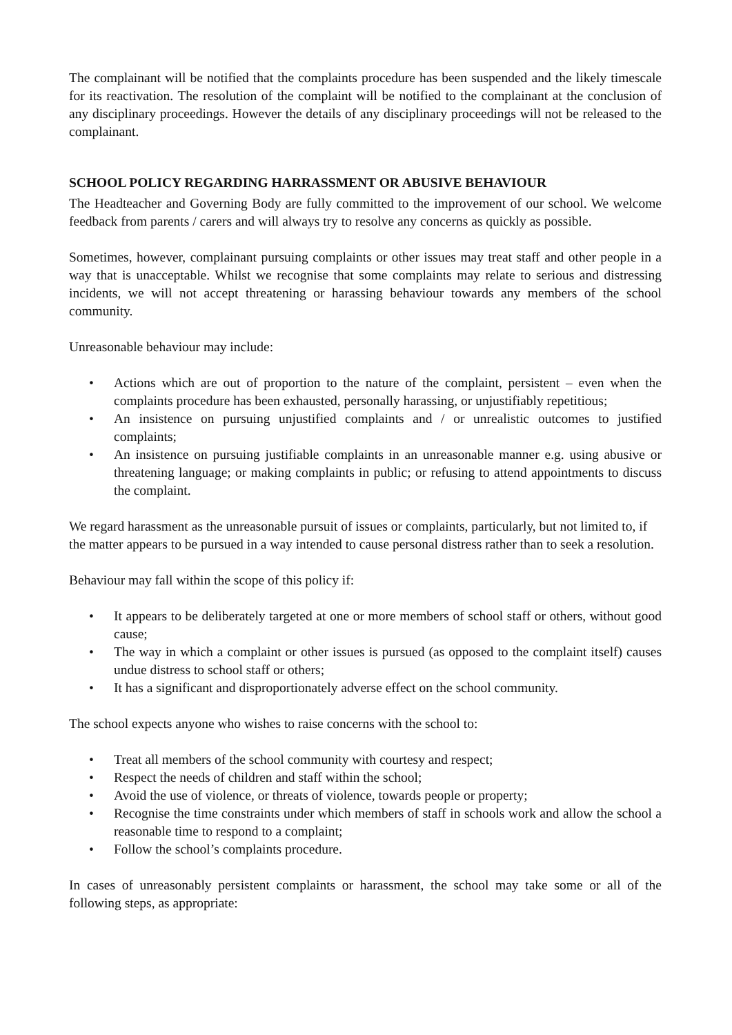The complainant will be notified that the complaints procedure has been suspended and the likely timescale for its reactivation. The resolution of the complaint will be notified to the complainant at the conclusion of any disciplinary proceedings. However the details of any disciplinary proceedings will not be released to the complainant.
SCHOOL POLICY REGARDING HARRASSMENT OR ABUSIVE BEHAVIOUR
The Headteacher and Governing Body are fully committed to the improvement of our school. We welcome feedback from parents / carers and will always try to resolve any concerns as quickly as possible.
Sometimes, however, complainant pursuing complaints or other issues may treat staff and other people in a way that is unacceptable. Whilst we recognise that some complaints may relate to serious and distressing incidents, we will not accept threatening or harassing behaviour towards any members of the school community.
Unreasonable behaviour may include:
• Actions which are out of proportion to the nature of the complaint, persistent – even when the complaints procedure has been exhausted, personally harassing, or unjustifiably repetitious;
• An insistence on pursuing unjustified complaints and / or unrealistic outcomes to justified complaints;
• An insistence on pursuing justifiable complaints in an unreasonable manner e.g. using abusive or threatening language; or making complaints in public; or refusing to attend appointments to discuss the complaint.
We regard harassment as the unreasonable pursuit of issues or complaints, particularly, but not limited to, if the matter appears to be pursued in a way intended to cause personal distress rather than to seek a resolution.
Behaviour may fall within the scope of this policy if:
• It appears to be deliberately targeted at one or more members of school staff or others, without good cause;
• The way in which a complaint or other issues is pursued (as opposed to the complaint itself) causes undue distress to school staff or others;
• It has a significant and disproportionately adverse effect on the school community.
The school expects anyone who wishes to raise concerns with the school to:
• Treat all members of the school community with courtesy and respect;
• Respect the needs of children and staff within the school;
• Avoid the use of violence, or threats of violence, towards people or property;
• Recognise the time constraints under which members of staff in schools work and allow the school a reasonable time to respond to a complaint;
• Follow the school’s complaints procedure.
In cases of unreasonably persistent complaints or harassment, the school may take some or all of the following steps, as appropriate: